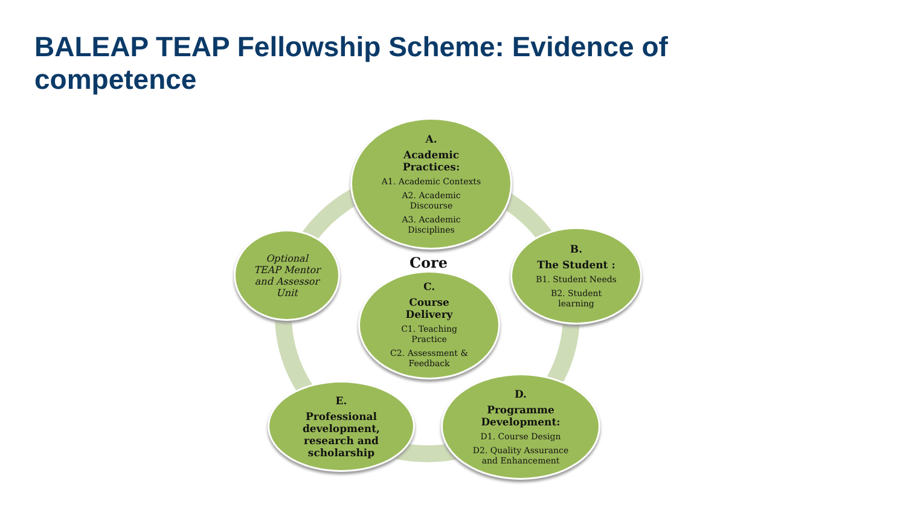BALEAP TEAP Fellowship Scheme: Evidence of competence
A.
Academic
Practices:
A1. Academic Contexts
A2. Academic
Discourse
A3. Academic
Disciplines
B.
The Student :
B1. Student Needs
B2. Student
learning
Core
C.
Course
Delivery
C1. Teaching
Practice
C2. Assessment &
Feedback
D.
Programme
Development:
D1. Course Design
D2. Quality Assurance
and Enhancement
E.
Professional
development,
research and
scholarship
Optional
TEAP Mentor
and Assessor
Unit